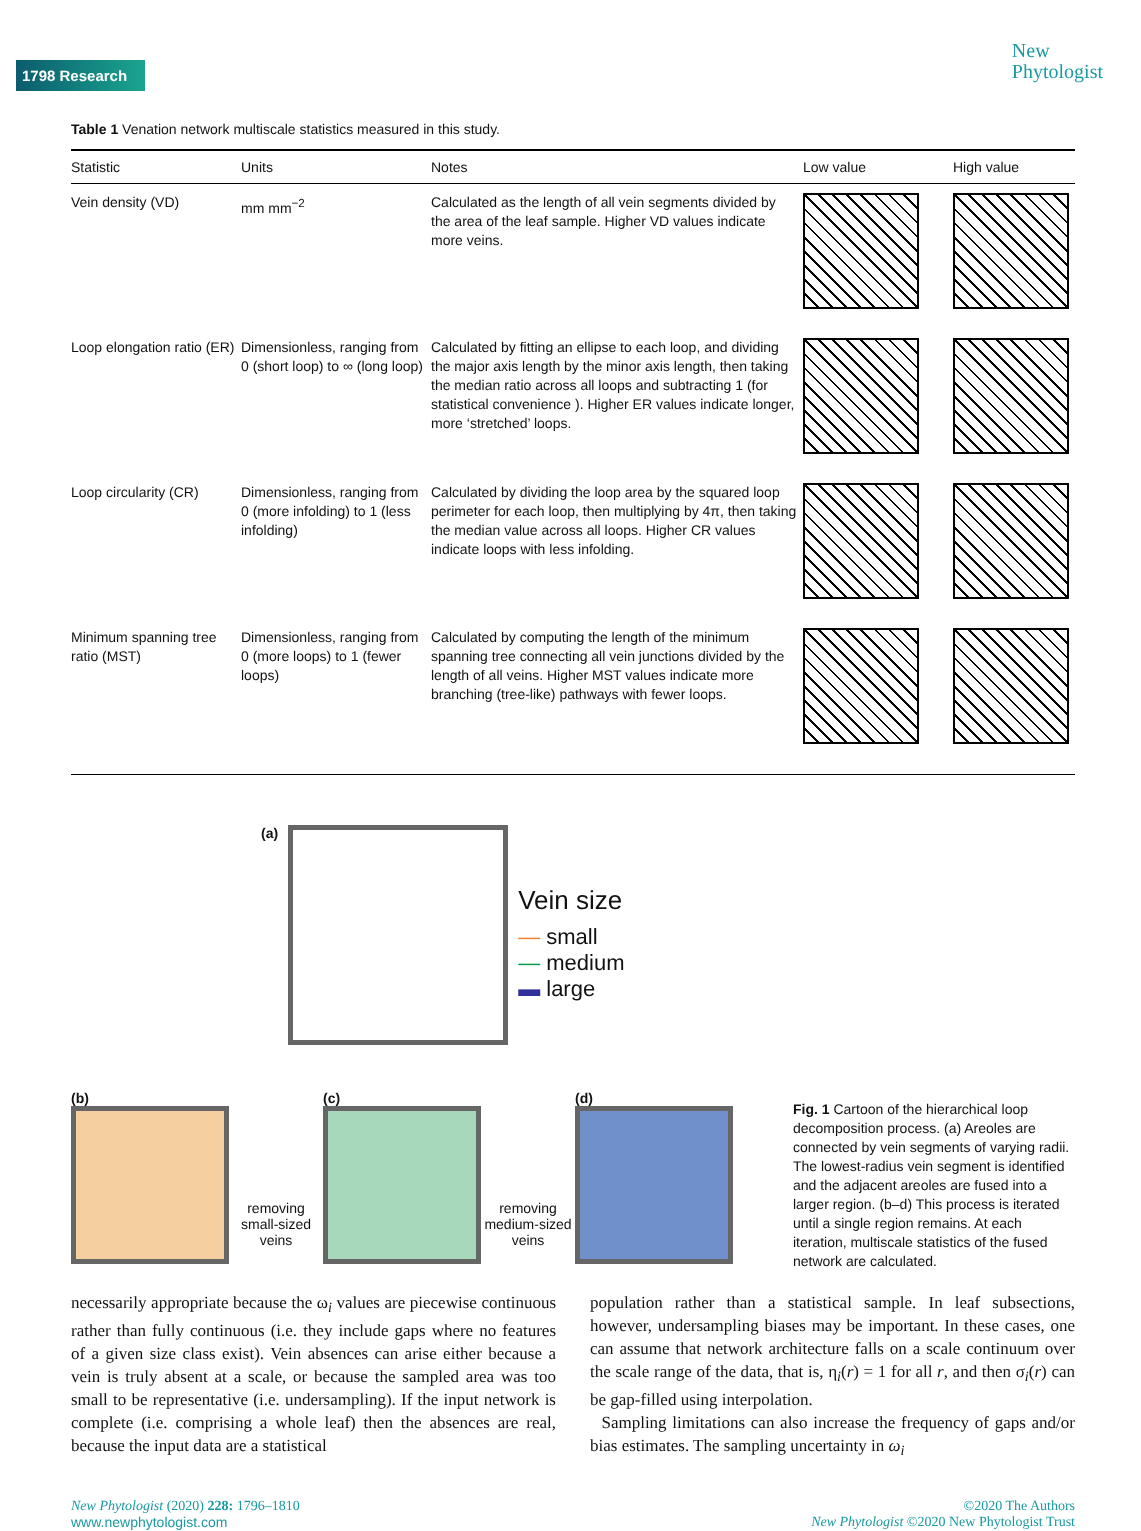1798 Research
New
Phytologist
Table 1 Venation network multiscale statistics measured in this study.
| Statistic | Units | Notes | Low value | High value |
| --- | --- | --- | --- | --- |
| Vein density (VD) | mm mm<sup>−2</sup> | Calculated as the length of all vein segments divided by the area of the leaf sample. Higher VD values indicate more veins. | | |
| Loop elongation ratio (ER) | Dimensionless, ranging from 0 (short loop) to ∞ (long loop) | Calculated by fitting an ellipse to each loop, and dividing the major axis length by the minor axis length, then taking the median ratio across all loops and subtracting 1 (for statistical convenience ). Higher ER values indicate longer, more ‘stretched’ loops. | | |
| Loop circularity (CR) | Dimensionless, ranging from 0 (more infolding) to 1 (less infolding) | Calculated by dividing the loop area by the squared loop perimeter for each loop, then multiplying by 4π, then taking the median value across all loops. Higher CR values indicate loops with less infolding. | | |
| Minimum spanning tree ratio (MST) | Dimensionless, ranging from 0 (more loops) to 1 (fewer loops) | Calculated by computing the length of the minimum spanning tree connecting all vein junctions divided by the length of all veins. Higher MST values indicate more branching (tree-like) pathways with fewer loops. | | |
(a)
Vein size
— small
— medium
▬ large
(b)
removing small-sized veins
(c)
removing medium-sized veins
(d)
Fig. 1 Cartoon of the hierarchical loop decomposition process. (a) Areoles are connected by vein segments of varying radii. The lowest-radius vein segment is identified and the adjacent areoles are fused into a larger region. (b–d) This process is iterated until a single region remains. At each iteration, multiscale statistics of the fused network are calculated.
necessarily appropriate because the ω<sub>i</sub> values are piecewise continuous rather than fully continuous (i.e. they include gaps where no features of a given size class exist). Vein absences can arise either because a vein is truly absent at a scale, or because the sampled area was too small to be representative (i.e. undersampling). If the input network is complete (i.e. comprising a whole leaf) then the absences are real, because the input data are a statistical
population rather than a statistical sample. In leaf subsections, however, undersampling biases may be important. In these cases, one can assume that network architecture falls on a scale continuum over the scale range of the data, that is, η<sub>i</sub>(r) = 1 for all r, and then σ<sub>i</sub>(r) can be gap-filled using interpolation.
Sampling limitations can also increase the frequency of gaps and/or bias estimates. The sampling uncertainty in ω<sub>i</sub>
New Phytologist (2020) 228: 1796–1810
www.newphytologist.com
©2020 The Authors
New Phytologist ©2020 New Phytologist Trust